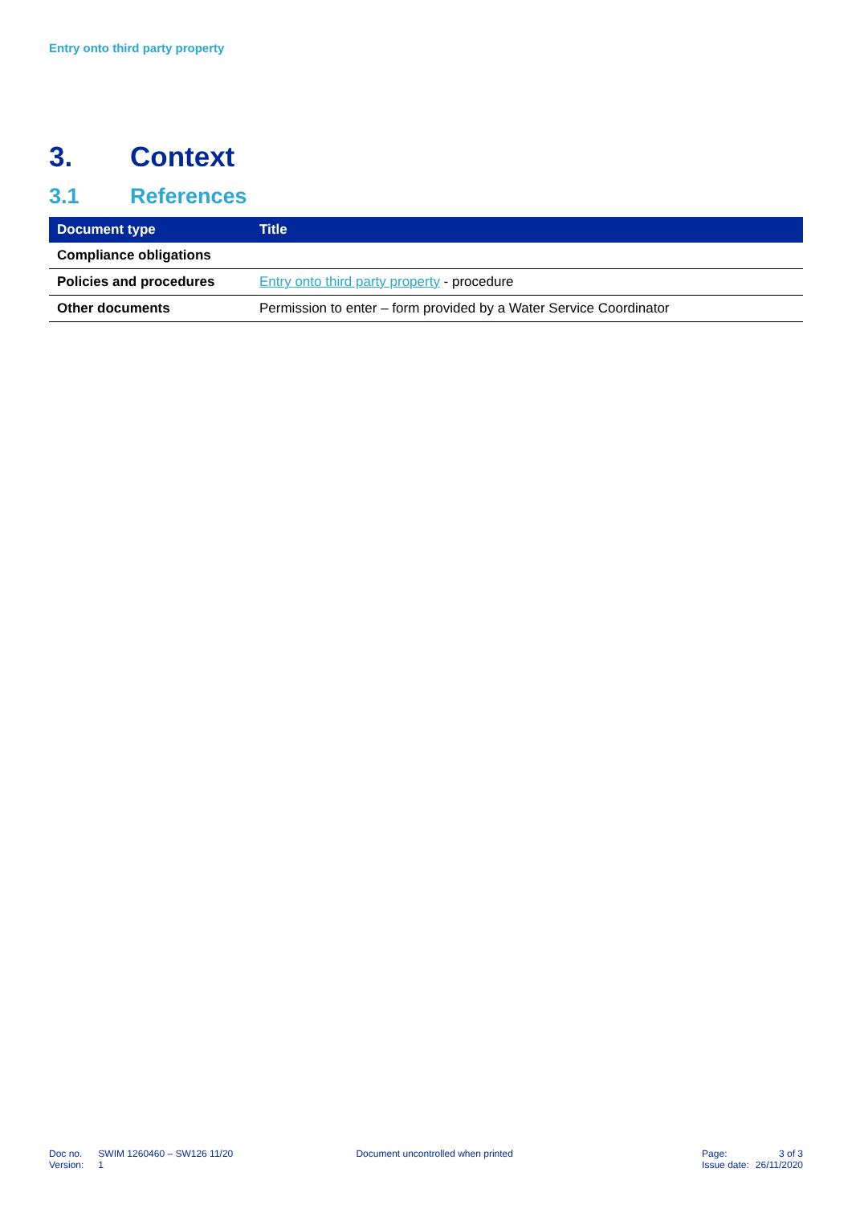Entry onto third party property
3. Context
3.1 References
| Document type | Title |
| --- | --- |
| Compliance obligations | |
| Policies and procedures | Entry onto third party property - procedure |
| Other documents | Permission to enter – form provided by a Water Service Coordinator |
| Doc no. | SWIM 1260460 – SW126 11/20 |
| Version: | 1 |
Document uncontrolled when printed
| Page: | 3 of 3 |
| Issue date: | 26/11/2020 |